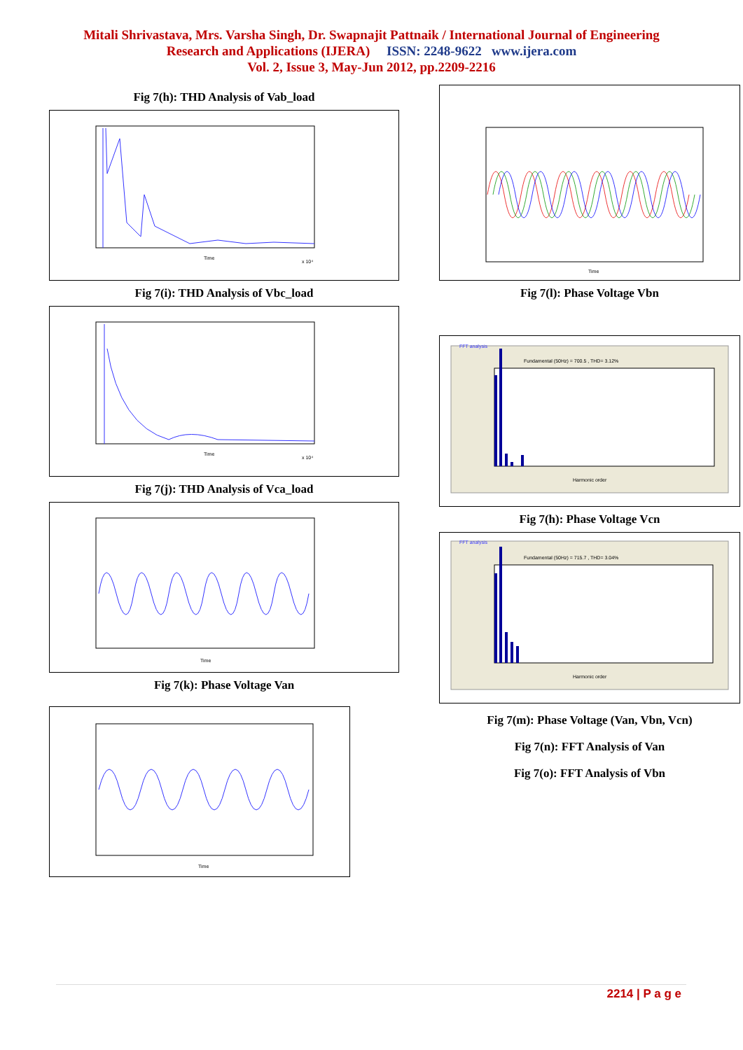Mitali Shrivastava, Mrs. Varsha Singh, Dr. Swapnajit Pattnaik / International Journal of Engineering
Research and Applications (IJERA) ISSN: 2248-9622 www.ijera.com
Vol. 2, Issue 3, May-Jun 2012, pp.2209-2216
Fig 7(h): THD Analysis of Vab_load
Time
x 10⁴
Fig 7(i): THD Analysis of Vbc_load
Time
x 10⁴
Fig 7(j): THD Analysis of Vca_load
Time
Fig 7(k): Phase Voltage Van
Time
Time
Fig 7(l): Phase Voltage Vbn
FFT analysis
Fundamental (50Hz) = 700.5 , THD= 3.12%
Harmonic order
Fig 7(h): Phase Voltage Vcn
FFT analysis
Fundamental (50Hz) = 715.7 , THD= 3.04%
Harmonic order
Fig 7(m): Phase Voltage (Van, Vbn, Vcn)
Fig 7(n): FFT Analysis of Van
Fig 7(o): FFT Analysis of Vbn
2214 | P a g e